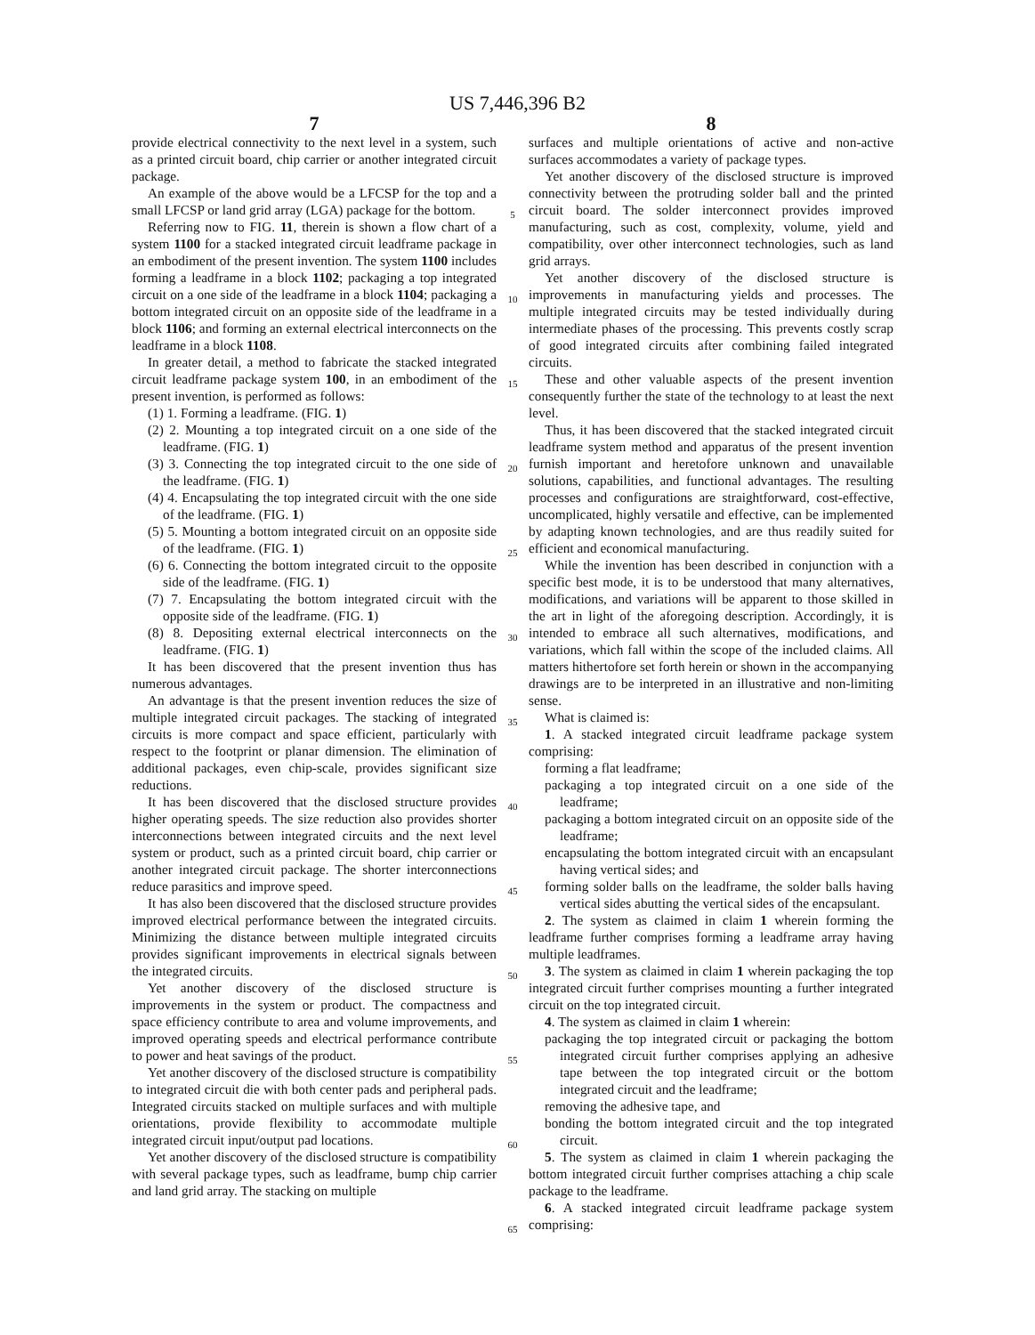US 7,446,396 B2
7
provide electrical connectivity to the next level in a system, such as a printed circuit board, chip carrier or another integrated circuit package.
An example of the above would be a LFCSP for the top and a small LFCSP or land grid array (LGA) package for the bottom.
Referring now to FIG. 11, therein is shown a flow chart of a system 1100 for a stacked integrated circuit leadframe package in an embodiment of the present invention. The system 1100 includes forming a leadframe in a block 1102; packaging a top integrated circuit on a one side of the leadframe in a block 1104; packaging a bottom integrated circuit on an opposite side of the leadframe in a block 1106; and forming an external electrical interconnects on the leadframe in a block 1108.
In greater detail, a method to fabricate the stacked integrated circuit leadframe package system 100, in an embodiment of the present invention, is performed as follows:
(1) 1. Forming a leadframe. (FIG. 1)
(2) 2. Mounting a top integrated circuit on a one side of the leadframe. (FIG. 1)
(3) 3. Connecting the top integrated circuit to the one side of the leadframe. (FIG. 1)
(4) 4. Encapsulating the top integrated circuit with the one side of the leadframe. (FIG. 1)
(5) 5. Mounting a bottom integrated circuit on an opposite side of the leadframe. (FIG. 1)
(6) 6. Connecting the bottom integrated circuit to the opposite side of the leadframe. (FIG. 1)
(7) 7. Encapsulating the bottom integrated circuit with the opposite side of the leadframe. (FIG. 1)
(8) 8. Depositing external electrical interconnects on the leadframe. (FIG. 1)
It has been discovered that the present invention thus has numerous advantages.
An advantage is that the present invention reduces the size of multiple integrated circuit packages. The stacking of integrated circuits is more compact and space efficient, particularly with respect to the footprint or planar dimension. The elimination of additional packages, even chip-scale, provides significant size reductions.
It has been discovered that the disclosed structure provides higher operating speeds. The size reduction also provides shorter interconnections between integrated circuits and the next level system or product, such as a printed circuit board, chip carrier or another integrated circuit package. The shorter interconnections reduce parasitics and improve speed.
It has also been discovered that the disclosed structure provides improved electrical performance between the integrated circuits. Minimizing the distance between multiple integrated circuits provides significant improvements in electrical signals between the integrated circuits.
Yet another discovery of the disclosed structure is improvements in the system or product. The compactness and space efficiency contribute to area and volume improvements, and improved operating speeds and electrical performance contribute to power and heat savings of the product.
Yet another discovery of the disclosed structure is compatibility to integrated circuit die with both center pads and peripheral pads. Integrated circuits stacked on multiple surfaces and with multiple orientations, provide flexibility to accommodate multiple integrated circuit input/output pad locations.
Yet another discovery of the disclosed structure is compatibility with several package types, such as leadframe, bump chip carrier and land grid array. The stacking on multiple
5
10
15
20
25
30
35
40
45
50
55
60
65
8
surfaces and multiple orientations of active and non-active surfaces accommodates a variety of package types.
Yet another discovery of the disclosed structure is improved connectivity between the protruding solder ball and the printed circuit board. The solder interconnect provides improved manufacturing, such as cost, complexity, volume, yield and compatibility, over other interconnect technologies, such as land grid arrays.
Yet another discovery of the disclosed structure is improvements in manufacturing yields and processes. The multiple integrated circuits may be tested individually during intermediate phases of the processing. This prevents costly scrap of good integrated circuits after combining failed integrated circuits.
These and other valuable aspects of the present invention consequently further the state of the technology to at least the next level.
Thus, it has been discovered that the stacked integrated circuit leadframe system method and apparatus of the present invention furnish important and heretofore unknown and unavailable solutions, capabilities, and functional advantages. The resulting processes and configurations are straightforward, cost-effective, uncomplicated, highly versatile and effective, can be implemented by adapting known technologies, and are thus readily suited for efficient and economical manufacturing.
While the invention has been described in conjunction with a specific best mode, it is to be understood that many alternatives, modifications, and variations will be apparent to those skilled in the art in light of the aforegoing description. Accordingly, it is intended to embrace all such alternatives, modifications, and variations, which fall within the scope of the included claims. All matters hithertofore set forth herein or shown in the accompanying drawings are to be interpreted in an illustrative and non-limiting sense.
What is claimed is:
1. A stacked integrated circuit leadframe package system comprising:
forming a flat leadframe;
packaging a top integrated circuit on a one side of the leadframe;
packaging a bottom integrated circuit on an opposite side of the leadframe;
encapsulating the bottom integrated circuit with an encapsulant having vertical sides; and
forming solder balls on the leadframe, the solder balls having vertical sides abutting the vertical sides of the encapsulant.
2. The system as claimed in claim 1 wherein forming the leadframe further comprises forming a leadframe array having multiple leadframes.
3. The system as claimed in claim 1 wherein packaging the top integrated circuit further comprises mounting a further integrated circuit on the top integrated circuit.
4. The system as claimed in claim 1 wherein:
packaging the top integrated circuit or packaging the bottom integrated circuit further comprises applying an adhesive tape between the top integrated circuit or the bottom integrated circuit and the leadframe;
removing the adhesive tape, and
bonding the bottom integrated circuit and the top integrated circuit.
5. The system as claimed in claim 1 wherein packaging the bottom integrated circuit further comprises attaching a chip scale package to the leadframe.
6. A stacked integrated circuit leadframe package system comprising: